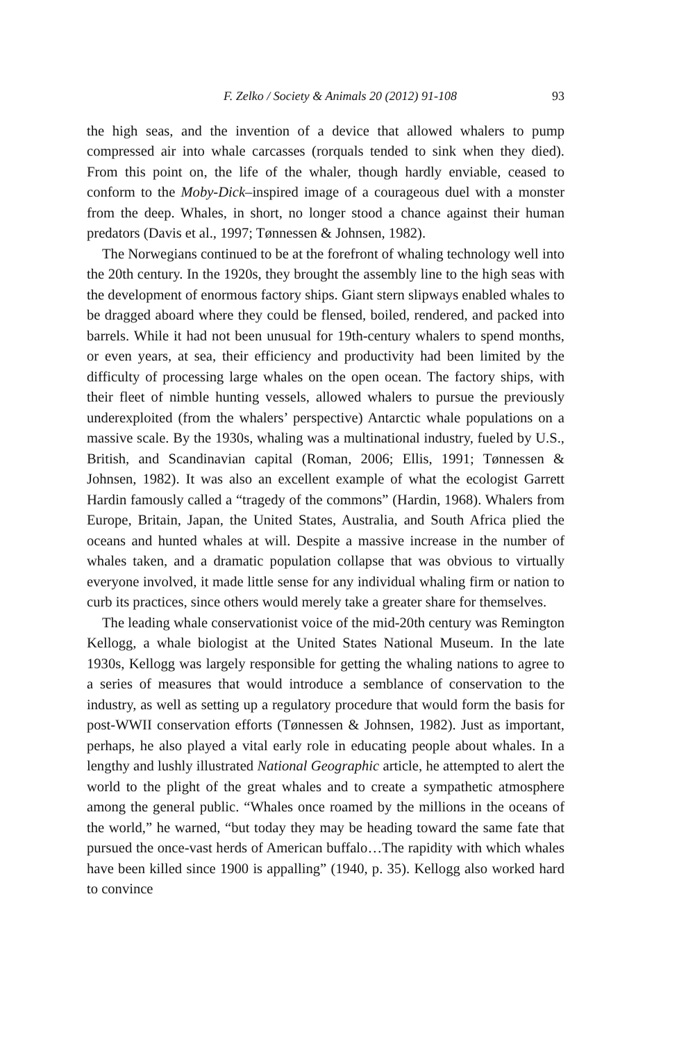F. Zelko / Society & Animals 20 (2012) 91-108 93
the high seas, and the invention of a device that allowed whalers to pump compressed air into whale carcasses (rorquals tended to sink when they died). From this point on, the life of the whaler, though hardly enviable, ceased to conform to the Moby-Dick–inspired image of a courageous duel with a monster from the deep. Whales, in short, no longer stood a chance against their human predators (Davis et al., 1997; Tønnessen & Johnsen, 1982).
The Norwegians continued to be at the forefront of whaling technology well into the 20th century. In the 1920s, they brought the assembly line to the high seas with the development of enormous factory ships. Giant stern slipways enabled whales to be dragged aboard where they could be flensed, boiled, rendered, and packed into barrels. While it had not been unusual for 19th-century whalers to spend months, or even years, at sea, their efficiency and productivity had been limited by the difficulty of processing large whales on the open ocean. The factory ships, with their fleet of nimble hunting vessels, allowed whalers to pursue the previously underexploited (from the whalers’ perspective) Antarctic whale populations on a massive scale. By the 1930s, whaling was a multinational industry, fueled by U.S., British, and Scandinavian capital (Roman, 2006; Ellis, 1991; Tønnessen & Johnsen, 1982). It was also an excellent example of what the ecologist Garrett Hardin famously called a “tragedy of the commons” (Hardin, 1968). Whalers from Europe, Britain, Japan, the United States, Australia, and South Africa plied the oceans and hunted whales at will. Despite a massive increase in the number of whales taken, and a dramatic population collapse that was obvious to virtually everyone involved, it made little sense for any individual whaling firm or nation to curb its practices, since others would merely take a greater share for themselves.
The leading whale conservationist voice of the mid-20th century was Remington Kellogg, a whale biologist at the United States National Museum. In the late 1930s, Kellogg was largely responsible for getting the whaling nations to agree to a series of measures that would introduce a semblance of conservation to the industry, as well as setting up a regulatory procedure that would form the basis for post-WWII conservation efforts (Tønnessen & Johnsen, 1982). Just as important, perhaps, he also played a vital early role in educating people about whales. In a lengthy and lushly illustrated National Geographic article, he attempted to alert the world to the plight of the great whales and to create a sympathetic atmosphere among the general public. “Whales once roamed by the millions in the oceans of the world,” he warned, “but today they may be heading toward the same fate that pursued the once-vast herds of American buffalo…The rapidity with which whales have been killed since 1900 is appalling” (1940, p. 35). Kellogg also worked hard to convince